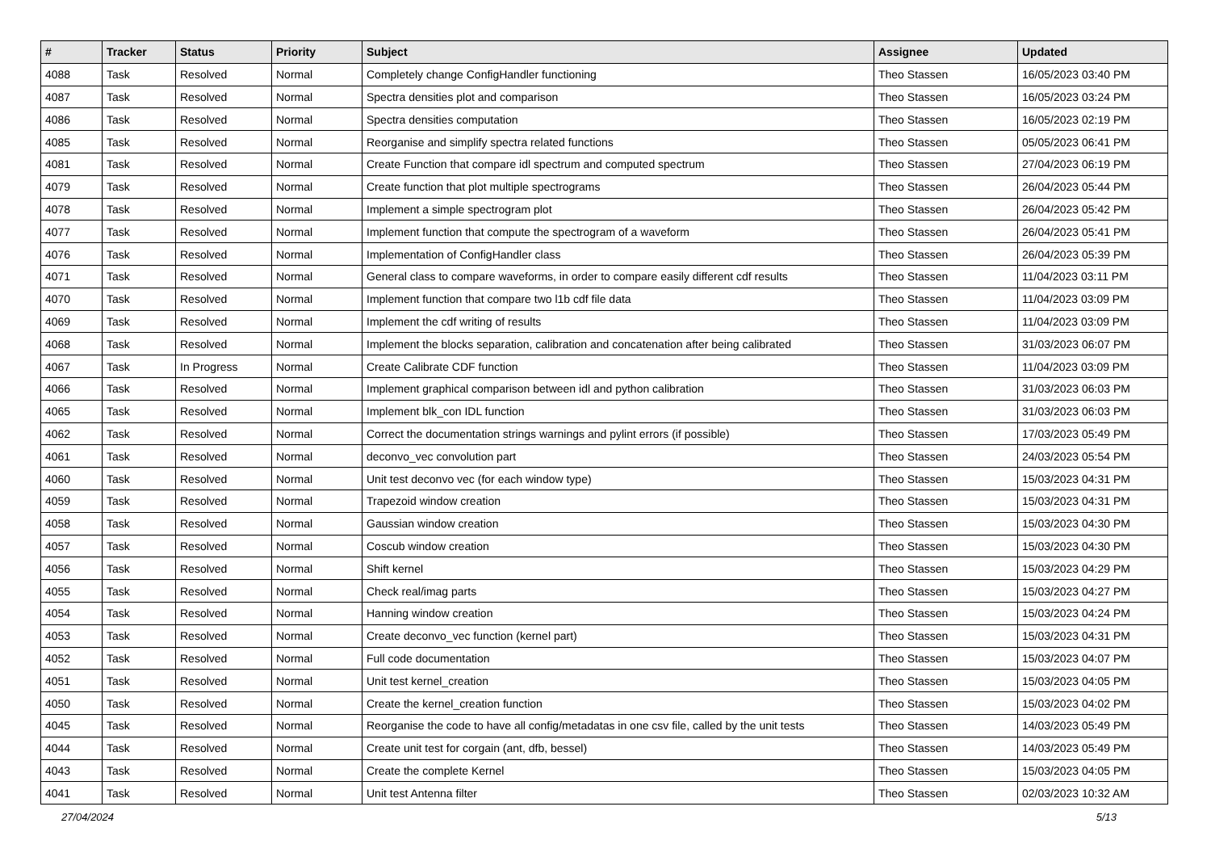| # | Tracker | Status | Priority | Subject | Assignee | Updated |
| --- | --- | --- | --- | --- | --- | --- |
| 4088 | Task | Resolved | Normal | Completely change ConfigHandler functioning | Theo Stassen | 16/05/2023 03:40 PM |
| 4087 | Task | Resolved | Normal | Spectra densities plot and comparison | Theo Stassen | 16/05/2023 03:24 PM |
| 4086 | Task | Resolved | Normal | Spectra densities computation | Theo Stassen | 16/05/2023 02:19 PM |
| 4085 | Task | Resolved | Normal | Reorganise and simplify spectra related functions | Theo Stassen | 05/05/2023 06:41 PM |
| 4081 | Task | Resolved | Normal | Create Function that compare idl spectrum and computed spectrum | Theo Stassen | 27/04/2023 06:19 PM |
| 4079 | Task | Resolved | Normal | Create function that plot multiple spectrograms | Theo Stassen | 26/04/2023 05:44 PM |
| 4078 | Task | Resolved | Normal | Implement a simple spectrogram plot | Theo Stassen | 26/04/2023 05:42 PM |
| 4077 | Task | Resolved | Normal | Implement function that compute the spectrogram of a waveform | Theo Stassen | 26/04/2023 05:41 PM |
| 4076 | Task | Resolved | Normal | Implementation of ConfigHandler class | Theo Stassen | 26/04/2023 05:39 PM |
| 4071 | Task | Resolved | Normal | General class to compare waveforms, in order to compare easily different cdf results | Theo Stassen | 11/04/2023 03:11 PM |
| 4070 | Task | Resolved | Normal | Implement function that compare two l1b cdf file data | Theo Stassen | 11/04/2023 03:09 PM |
| 4069 | Task | Resolved | Normal | Implement the cdf writing of results | Theo Stassen | 11/04/2023 03:09 PM |
| 4068 | Task | Resolved | Normal | Implement the blocks separation, calibration and concatenation after being calibrated | Theo Stassen | 31/03/2023 06:07 PM |
| 4067 | Task | In Progress | Normal | Create Calibrate CDF function | Theo Stassen | 11/04/2023 03:09 PM |
| 4066 | Task | Resolved | Normal | Implement graphical comparison between idl and python calibration | Theo Stassen | 31/03/2023 06:03 PM |
| 4065 | Task | Resolved | Normal | Implement blk_con IDL function | Theo Stassen | 31/03/2023 06:03 PM |
| 4062 | Task | Resolved | Normal | Correct the documentation strings warnings and pylint errors (if possible) | Theo Stassen | 17/03/2023 05:49 PM |
| 4061 | Task | Resolved | Normal | deconvo_vec convolution part | Theo Stassen | 24/03/2023 05:54 PM |
| 4060 | Task | Resolved | Normal | Unit test deconvo vec (for each window type) | Theo Stassen | 15/03/2023 04:31 PM |
| 4059 | Task | Resolved | Normal | Trapezoid window creation | Theo Stassen | 15/03/2023 04:31 PM |
| 4058 | Task | Resolved | Normal | Gaussian window creation | Theo Stassen | 15/03/2023 04:30 PM |
| 4057 | Task | Resolved | Normal | Coscub window creation | Theo Stassen | 15/03/2023 04:30 PM |
| 4056 | Task | Resolved | Normal | Shift kernel | Theo Stassen | 15/03/2023 04:29 PM |
| 4055 | Task | Resolved | Normal | Check real/imag parts | Theo Stassen | 15/03/2023 04:27 PM |
| 4054 | Task | Resolved | Normal | Hanning window creation | Theo Stassen | 15/03/2023 04:24 PM |
| 4053 | Task | Resolved | Normal | Create deconvo_vec function (kernel part) | Theo Stassen | 15/03/2023 04:31 PM |
| 4052 | Task | Resolved | Normal | Full code documentation | Theo Stassen | 15/03/2023 04:07 PM |
| 4051 | Task | Resolved | Normal | Unit test kernel_creation | Theo Stassen | 15/03/2023 04:05 PM |
| 4050 | Task | Resolved | Normal | Create the kernel_creation function | Theo Stassen | 15/03/2023 04:02 PM |
| 4045 | Task | Resolved | Normal | Reorganise the code to have all config/metadatas in one csv file, called by the unit tests | Theo Stassen | 14/03/2023 05:49 PM |
| 4044 | Task | Resolved | Normal | Create unit test for corgain (ant, dfb, bessel) | Theo Stassen | 14/03/2023 05:49 PM |
| 4043 | Task | Resolved | Normal | Create the complete Kernel | Theo Stassen | 15/03/2023 04:05 PM |
| 4041 | Task | Resolved | Normal | Unit test Antenna filter | Theo Stassen | 02/03/2023 10:32 AM |
27/04/2024 5/13